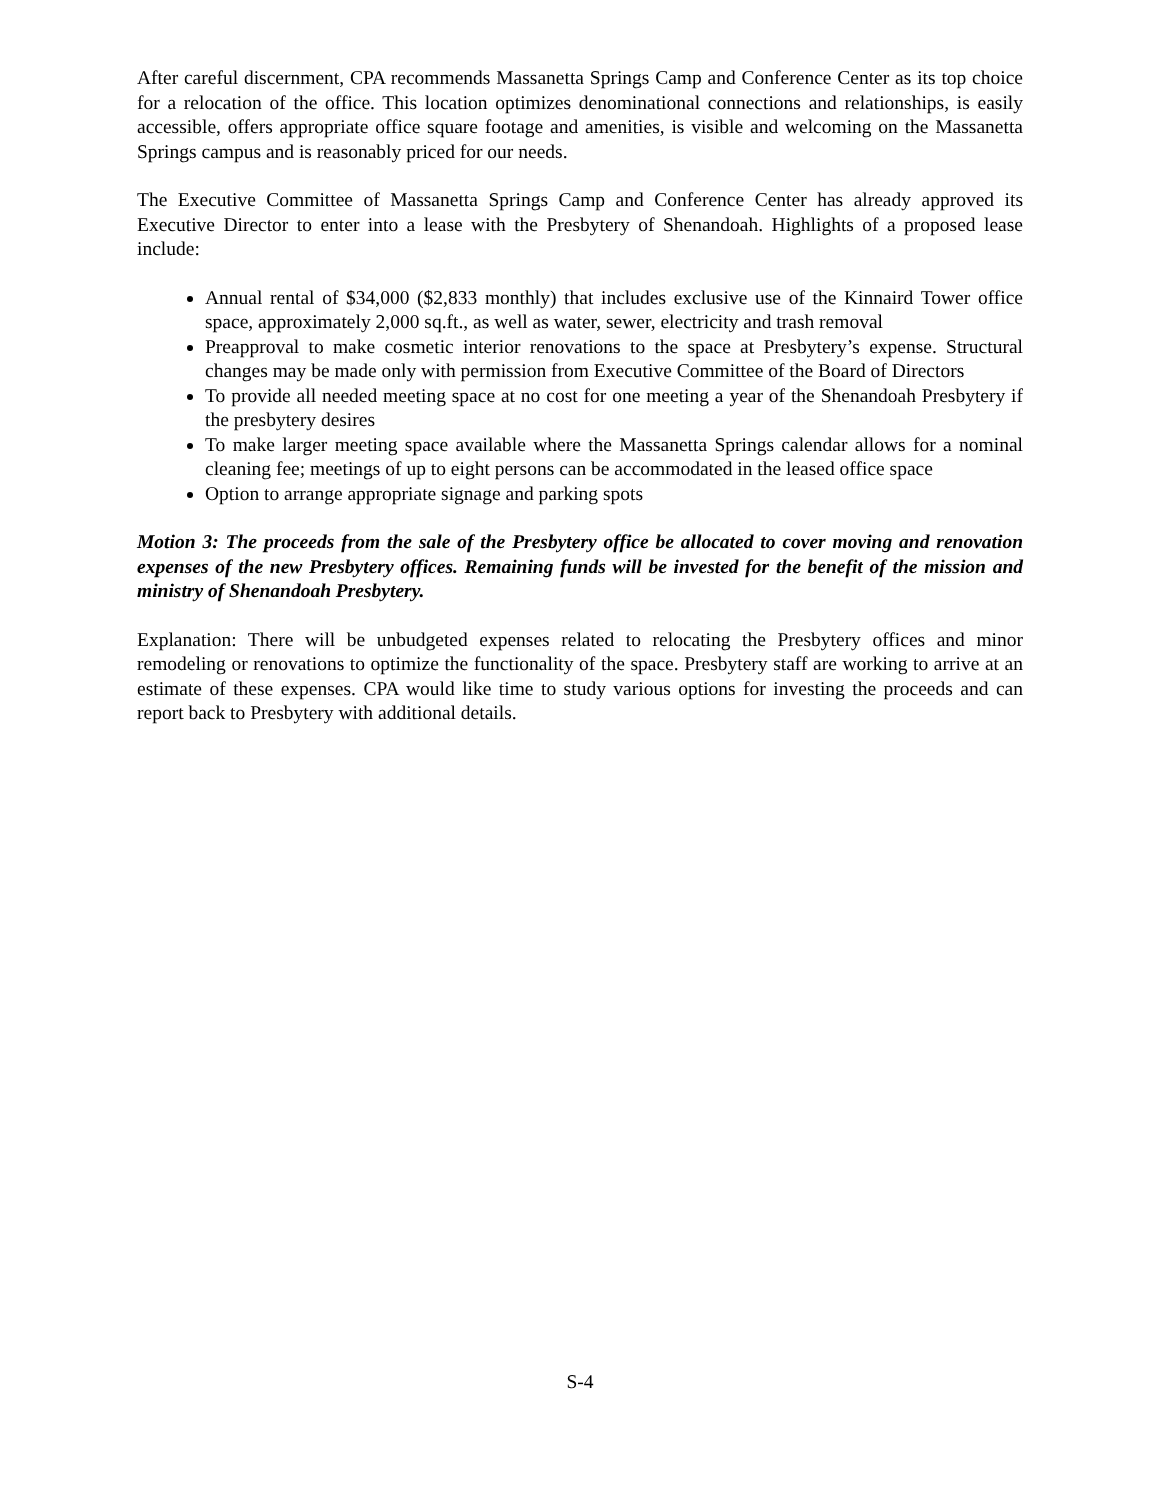After careful discernment, CPA recommends Massanetta Springs Camp and Conference Center as its top choice for a relocation of the office. This location optimizes denominational connections and relationships, is easily accessible, offers appropriate office square footage and amenities, is visible and welcoming on the Massanetta Springs campus and is reasonably priced for our needs.
The Executive Committee of Massanetta Springs Camp and Conference Center has already approved its Executive Director to enter into a lease with the Presbytery of Shenandoah. Highlights of a proposed lease include:
Annual rental of $34,000 ($2,833 monthly) that includes exclusive use of the Kinnaird Tower office space, approximately 2,000 sq.ft., as well as water, sewer, electricity and trash removal
Preapproval to make cosmetic interior renovations to the space at Presbytery’s expense. Structural changes may be made only with permission from Executive Committee of the Board of Directors
To provide all needed meeting space at no cost for one meeting a year of the Shenandoah Presbytery if the presbytery desires
To make larger meeting space available where the Massanetta Springs calendar allows for a nominal cleaning fee; meetings of up to eight persons can be accommodated in the leased office space
Option to arrange appropriate signage and parking spots
Motion 3: The proceeds from the sale of the Presbytery office be allocated to cover moving and renovation expenses of the new Presbytery offices. Remaining funds will be invested for the benefit of the mission and ministry of Shenandoah Presbytery.
Explanation: There will be unbudgeted expenses related to relocating the Presbytery offices and minor remodeling or renovations to optimize the functionality of the space. Presbytery staff are working to arrive at an estimate of these expenses. CPA would like time to study various options for investing the proceeds and can report back to Presbytery with additional details.
S-4